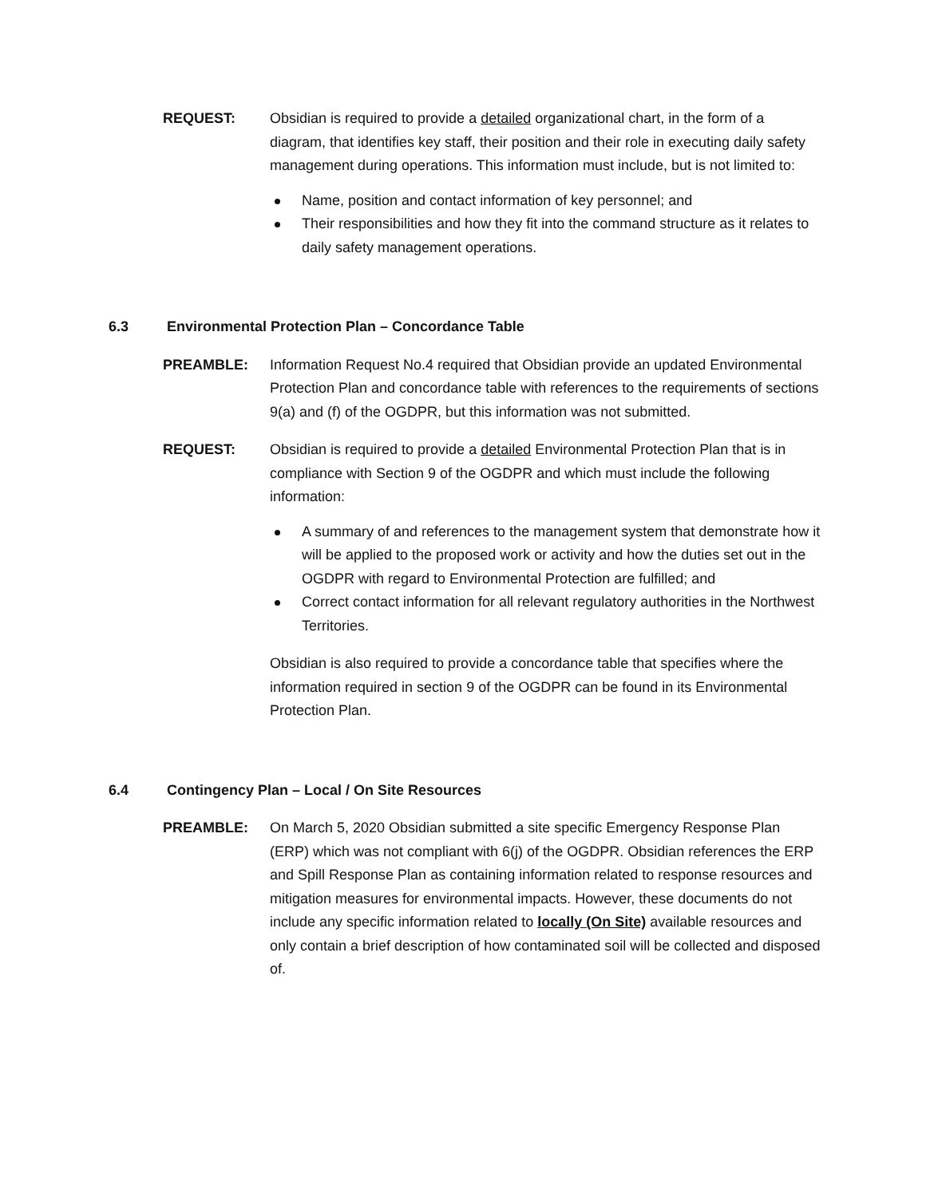REQUEST: Obsidian is required to provide a detailed organizational chart, in the form of a diagram, that identifies key staff, their position and their role in executing daily safety management during operations. This information must include, but is not limited to:
Name, position and contact information of key personnel; and
Their responsibilities and how they fit into the command structure as it relates to daily safety management operations.
6.3 Environmental Protection Plan – Concordance Table
PREAMBLE: Information Request No.4 required that Obsidian provide an updated Environmental Protection Plan and concordance table with references to the requirements of sections 9(a) and (f) of the OGDPR, but this information was not submitted.
REQUEST: Obsidian is required to provide a detailed Environmental Protection Plan that is in compliance with Section 9 of the OGDPR and which must include the following information:
A summary of and references to the management system that demonstrate how it will be applied to the proposed work or activity and how the duties set out in the OGDPR with regard to Environmental Protection are fulfilled; and
Correct contact information for all relevant regulatory authorities in the Northwest Territories.
Obsidian is also required to provide a concordance table that specifies where the information required in section 9 of the OGDPR can be found in its Environmental Protection Plan.
6.4 Contingency Plan – Local / On Site Resources
PREAMBLE: On March 5, 2020 Obsidian submitted a site specific Emergency Response Plan (ERP) which was not compliant with 6(j) of the OGDPR. Obsidian references the ERP and Spill Response Plan as containing information related to response resources and mitigation measures for environmental impacts. However, these documents do not include any specific information related to locally (On Site) available resources and only contain a brief description of how contaminated soil will be collected and disposed of.